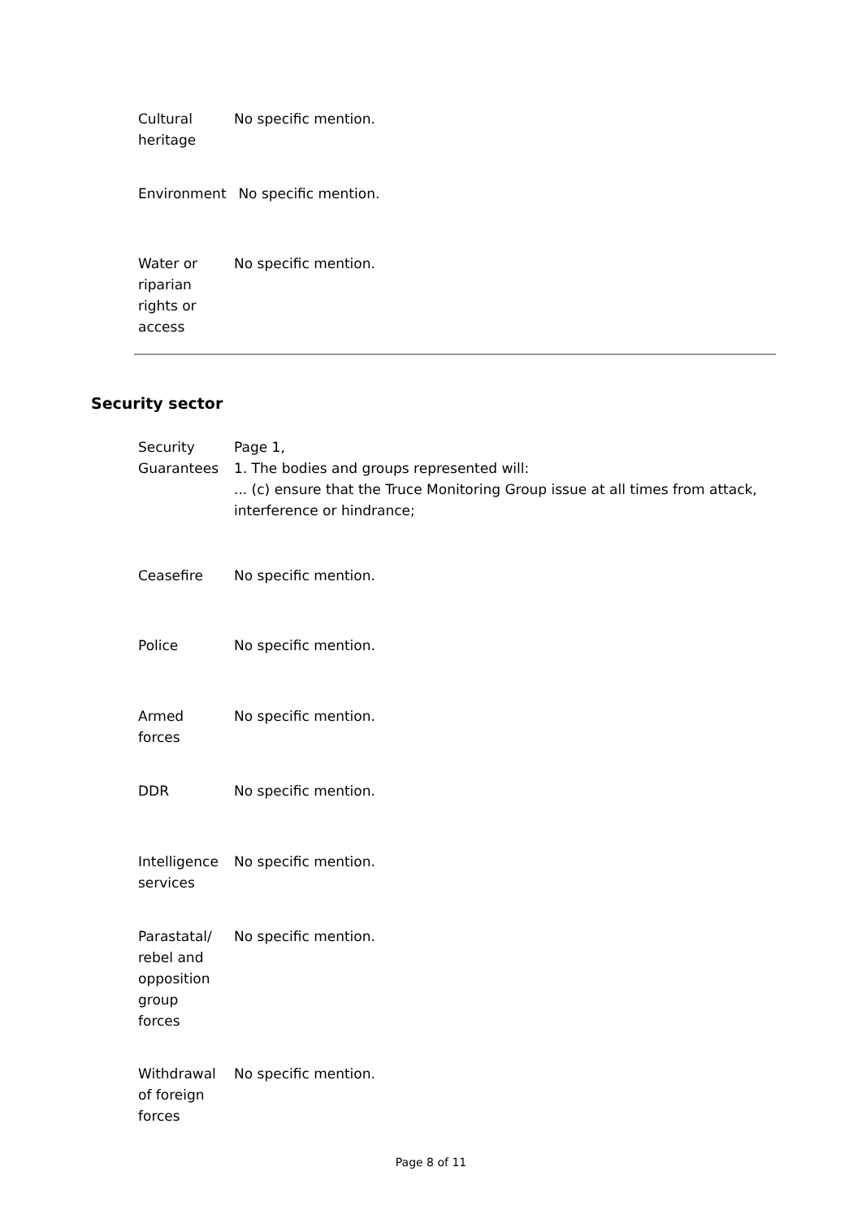| Cultural heritage | No specific mention. |
| Environment | No specific mention. |
| Water or riparian rights or access | No specific mention. |
Security sector
| Security Guarantees | Page 1, 1. The bodies and groups represented will: ... (c) ensure that the Truce Monitoring Group issue at all times from attack, interference or hindrance; |
| Ceasefire | No specific mention. |
| Police | No specific mention. |
| Armed forces | No specific mention. |
| DDR | No specific mention. |
| Intelligence services | No specific mention. |
| Parastatal/ rebel and opposition group forces | No specific mention. |
| Withdrawal of foreign forces | No specific mention. |
Page 8 of 11